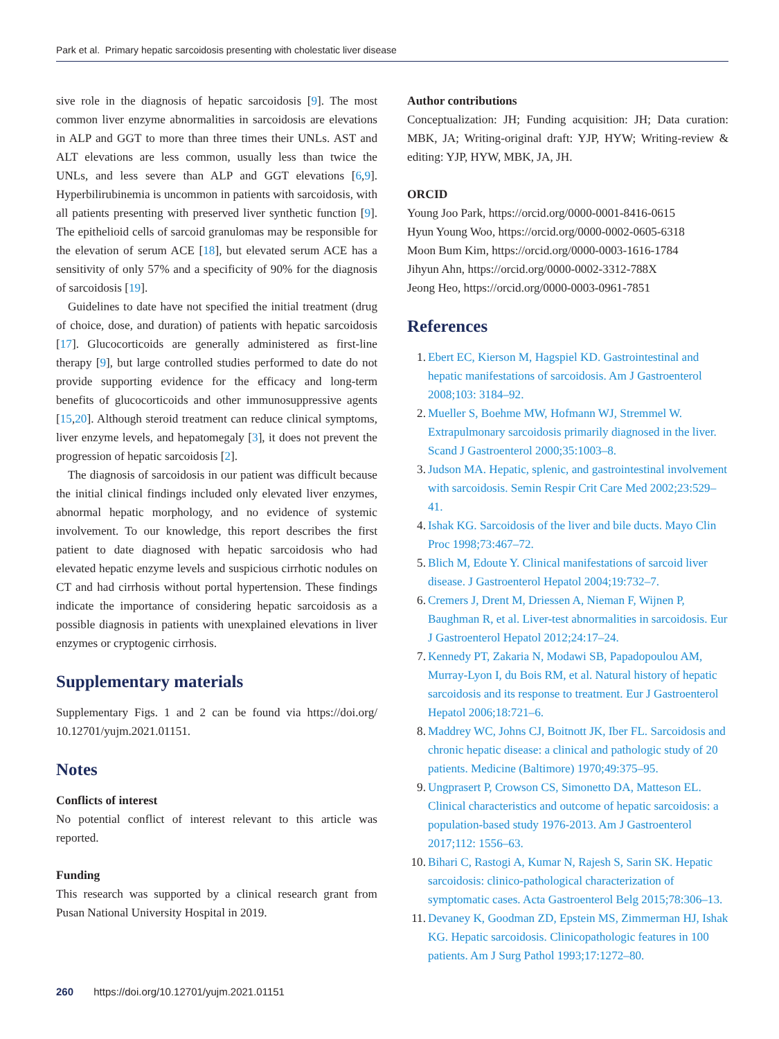Park et al. Primary hepatic sarcoidosis presenting with cholestatic liver disease
sive role in the diagnosis of hepatic sarcoidosis [9]. The most common liver enzyme abnormalities in sarcoidosis are elevations in ALP and GGT to more than three times their UNLs. AST and ALT elevations are less common, usually less than twice the UNLs, and less severe than ALP and GGT elevations [6,9]. Hyperbilirubinemia is uncommon in patients with sarcoidosis, with all patients presenting with preserved liver synthetic function [9]. The epithelioid cells of sarcoid granulomas may be responsible for the elevation of serum ACE [18], but elevated serum ACE has a sensitivity of only 57% and a specificity of 90% for the diagnosis of sarcoidosis [19].
Guidelines to date have not specified the initial treatment (drug of choice, dose, and duration) of patients with hepatic sarcoidosis [17]. Glucocorticoids are generally administered as first-line therapy [9], but large controlled studies performed to date do not provide supporting evidence for the efficacy and long-term benefits of glucocorticoids and other immunosuppressive agents [15,20]. Although steroid treatment can reduce clinical symptoms, liver enzyme levels, and hepatomegaly [3], it does not prevent the progression of hepatic sarcoidosis [2].
The diagnosis of sarcoidosis in our patient was difficult because the initial clinical findings included only elevated liver enzymes, abnormal hepatic morphology, and no evidence of systemic involvement. To our knowledge, this report describes the first patient to date diagnosed with hepatic sarcoidosis who had elevated hepatic enzyme levels and suspicious cirrhotic nodules on CT and had cirrhosis without portal hypertension. These findings indicate the importance of considering hepatic sarcoidosis as a possible diagnosis in patients with unexplained elevations in liver enzymes or cryptogenic cirrhosis.
Supplementary materials
Supplementary Figs. 1 and 2 can be found via https://doi.org/ 10.12701/yujm.2021.01151.
Notes
Conflicts of interest
No potential conflict of interest relevant to this article was reported.
Funding
This research was supported by a clinical research grant from Pusan National University Hospital in 2019.
Author contributions
Conceptualization: JH; Funding acquisition: JH; Data curation: MBK, JA; Writing-original draft: YJP, HYW; Writing-review & editing: YJP, HYW, MBK, JA, JH.
ORCID
Young Joo Park, https://orcid.org/0000-0001-8416-0615
Hyun Young Woo, https://orcid.org/0000-0002-0605-6318
Moon Bum Kim, https://orcid.org/0000-0003-1616-1784
Jihyun Ahn, https://orcid.org/0000-0002-3312-788X
Jeong Heo, https://orcid.org/0000-0003-0961-7851
References
1. Ebert EC, Kierson M, Hagspiel KD. Gastrointestinal and hepatic manifestations of sarcoidosis. Am J Gastroenterol 2008;103: 3184–92.
2. Mueller S, Boehme MW, Hofmann WJ, Stremmel W. Extrapulmonary sarcoidosis primarily diagnosed in the liver. Scand J Gastroenterol 2000;35:1003–8.
3. Judson MA. Hepatic, splenic, and gastrointestinal involvement with sarcoidosis. Semin Respir Crit Care Med 2002;23:529–41.
4. Ishak KG. Sarcoidosis of the liver and bile ducts. Mayo Clin Proc 1998;73:467–72.
5. Blich M, Edoute Y. Clinical manifestations of sarcoid liver disease. J Gastroenterol Hepatol 2004;19:732–7.
6. Cremers J, Drent M, Driessen A, Nieman F, Wijnen P, Baughman R, et al. Liver-test abnormalities in sarcoidosis. Eur J Gastroenterol Hepatol 2012;24:17–24.
7. Kennedy PT, Zakaria N, Modawi SB, Papadopoulou AM, Murray-Lyon I, du Bois RM, et al. Natural history of hepatic sarcoidosis and its response to treatment. Eur J Gastroenterol Hepatol 2006;18:721–6.
8. Maddrey WC, Johns CJ, Boitnott JK, Iber FL. Sarcoidosis and chronic hepatic disease: a clinical and pathologic study of 20 patients. Medicine (Baltimore) 1970;49:375–95.
9. Ungprasert P, Crowson CS, Simonetto DA, Matteson EL. Clinical characteristics and outcome of hepatic sarcoidosis: a population-based study 1976-2013. Am J Gastroenterol 2017;112: 1556–63.
10. Bihari C, Rastogi A, Kumar N, Rajesh S, Sarin SK. Hepatic sarcoidosis: clinico-pathological characterization of symptomatic cases. Acta Gastroenterol Belg 2015;78:306–13.
11. Devaney K, Goodman ZD, Epstein MS, Zimmerman HJ, Ishak KG. Hepatic sarcoidosis. Clinicopathologic features in 100 patients. Am J Surg Pathol 1993;17:1272–80.
260 https://doi.org/10.12701/yujm.2021.01151